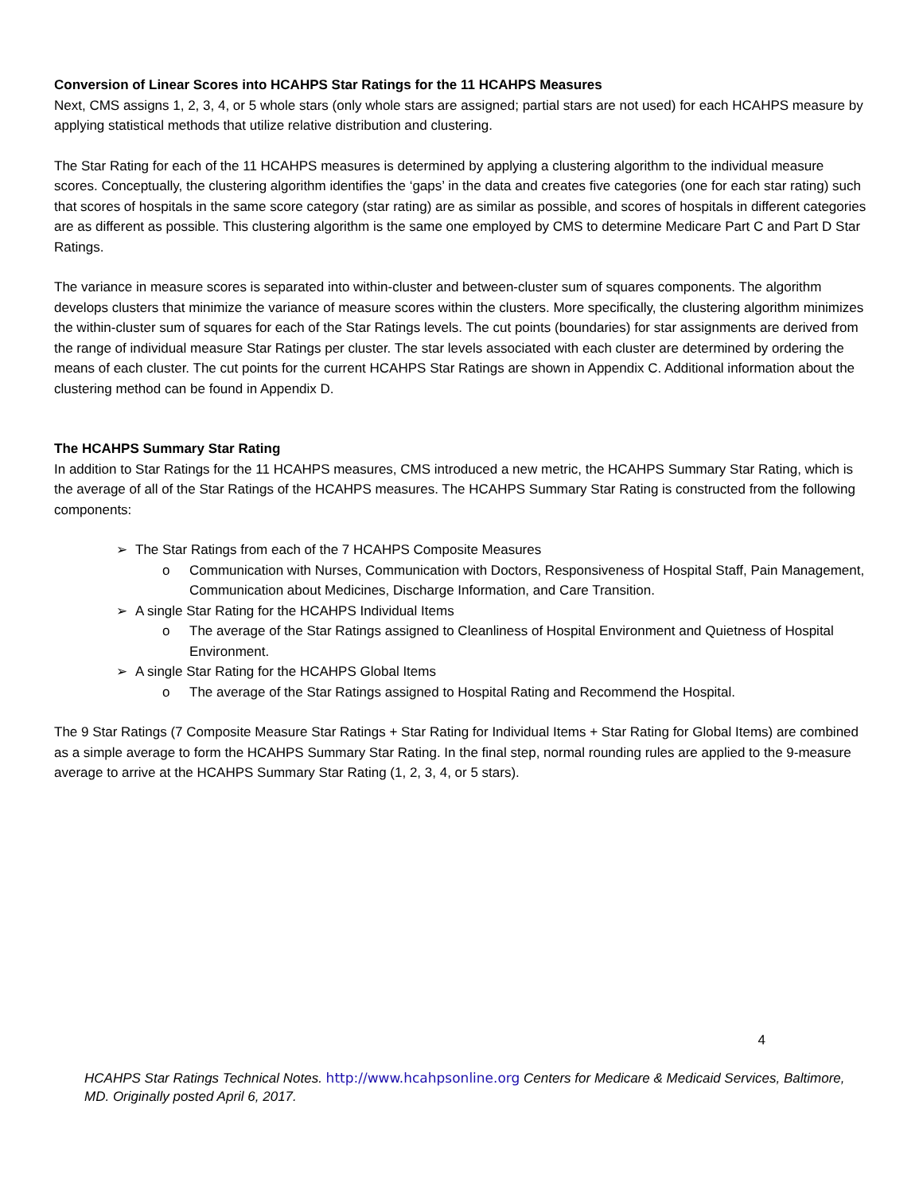Conversion of Linear Scores into HCAHPS Star Ratings for the 11 HCAHPS Measures
Next, CMS assigns 1, 2, 3, 4, or 5 whole stars (only whole stars are assigned; partial stars are not used) for each HCAHPS measure by applying statistical methods that utilize relative distribution and clustering.
The Star Rating for each of the 11 HCAHPS measures is determined by applying a clustering algorithm to the individual measure scores. Conceptually, the clustering algorithm identifies the ‘gaps’ in the data and creates five categories (one for each star rating) such that scores of hospitals in the same score category (star rating) are as similar as possible, and scores of hospitals in different categories are as different as possible. This clustering algorithm is the same one employed by CMS to determine Medicare Part C and Part D Star Ratings.
The variance in measure scores is separated into within-cluster and between-cluster sum of squares components. The algorithm develops clusters that minimize the variance of measure scores within the clusters. More specifically, the clustering algorithm minimizes the within-cluster sum of squares for each of the Star Ratings levels. The cut points (boundaries) for star assignments are derived from the range of individual measure Star Ratings per cluster. The star levels associated with each cluster are determined by ordering the means of each cluster. The cut points for the current HCAHPS Star Ratings are shown in Appendix C. Additional information about the clustering method can be found in Appendix D.
The HCAHPS Summary Star Rating
In addition to Star Ratings for the 11 HCAHPS measures, CMS introduced a new metric, the HCAHPS Summary Star Rating, which is the average of all of the Star Ratings of the HCAHPS measures. The HCAHPS Summary Star Rating is constructed from the following components:
➢ The Star Ratings from each of the 7 HCAHPS Composite Measures
o Communication with Nurses, Communication with Doctors, Responsiveness of Hospital Staff, Pain Management, Communication about Medicines, Discharge Information, and Care Transition.
➢ A single Star Rating for the HCAHPS Individual Items
o The average of the Star Ratings assigned to Cleanliness of Hospital Environment and Quietness of Hospital Environment.
➢ A single Star Rating for the HCAHPS Global Items
o The average of the Star Ratings assigned to Hospital Rating and Recommend the Hospital.
The 9 Star Ratings (7 Composite Measure Star Ratings + Star Rating for Individual Items + Star Rating for Global Items) are combined as a simple average to form the HCAHPS Summary Star Rating. In the final step, normal rounding rules are applied to the 9-measure average to arrive at the HCAHPS Summary Star Rating (1, 2, 3, 4, or 5 stars).
4
HCAHPS Star Ratings Technical Notes. http://www.hcahpsonline.org Centers for Medicare & Medicaid Services, Baltimore, MD. Originally posted April 6, 2017.